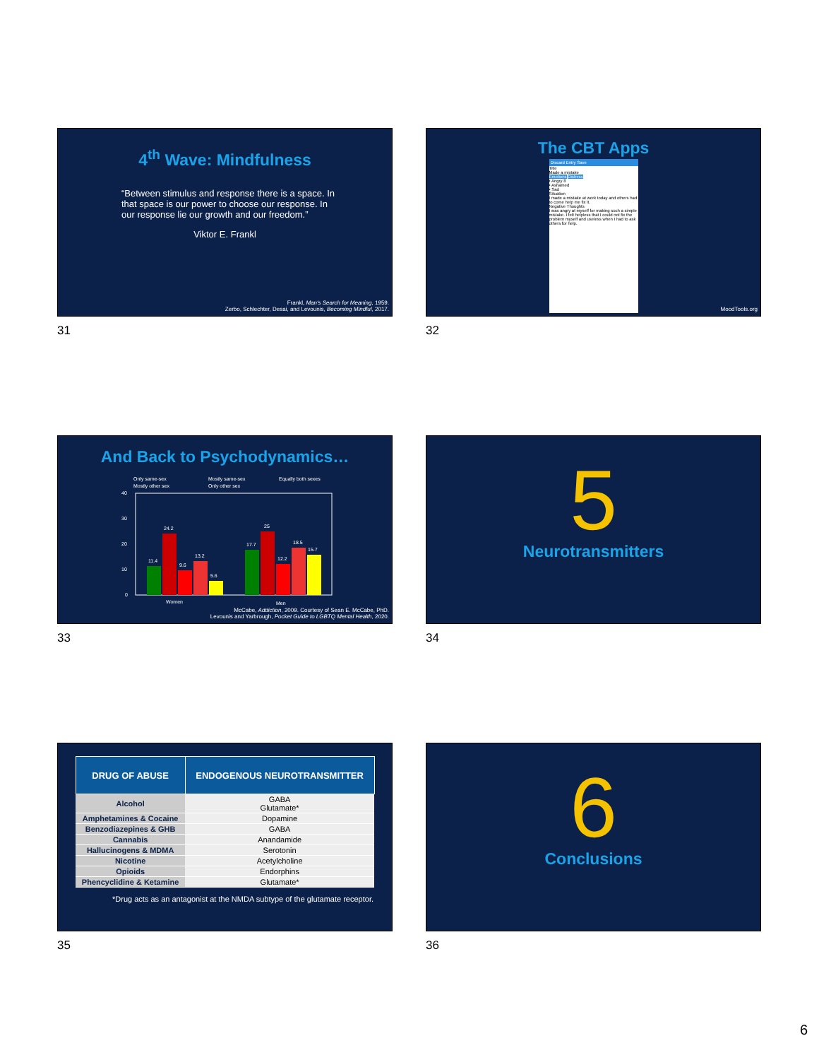4<sup>th</sup> Wave: Mindfulness
“Between stimulus and response there is a space. In that space is our power to choose our response. In our response lie our growth and our freedom.”
Viktor E. Frankl
Frankl, Man's Search for Meaning, 1959.
Zerbo, Schlechter, Desai, and Levounis, Becoming Mindful, 2017.
31
The CBT Apps
Discard Entry Save
Title
Made a mistake
Emotions Distress
• Angry 8
• Ashamed
• Sad
Situation
I made a mistake at work today and others had to come help me fix it.
Negative Thoughts
I was angry at myself for making such a simple mistake. I felt helpless that I could not fix the problem myself and useless when I had to ask others for help.
MoodTools.org
32
And Back to Psychodynamics…
Only same-sex
Mostly same-sex
Equally both sexes
Mostly other sex
Only other sex
40
30
20
10
0
11.4
24.2
9.6
13.2
5.6
17.7
25
12.2
18.5
15.7
Women
Men
McCabe, Addiction, 2009. Courtesy of Sean E. McCabe, PhD.
Levounis and Yarbrough, Pocket Guide to LGBTQ Mental Health, 2020.
33
5
Neurotransmitters
34
| DRUG OF ABUSE | ENDOGENOUS NEUROTRANSMITTER |
| --- | --- |
| Alcohol | GABA Glutamate* |
| Amphetamines & Cocaine | Dopamine |
| Benzodiazepines & GHB | GABA |
| Cannabis | Anandamide |
| Hallucinogens & MDMA | Serotonin |
| Nicotine | Acetylcholine |
| Opioids | Endorphins |
| Phencyclidine & Ketamine | Glutamate* |
*Drug acts as an antagonist at the NMDA subtype of the glutamate receptor.
35
6
Conclusions
36
6